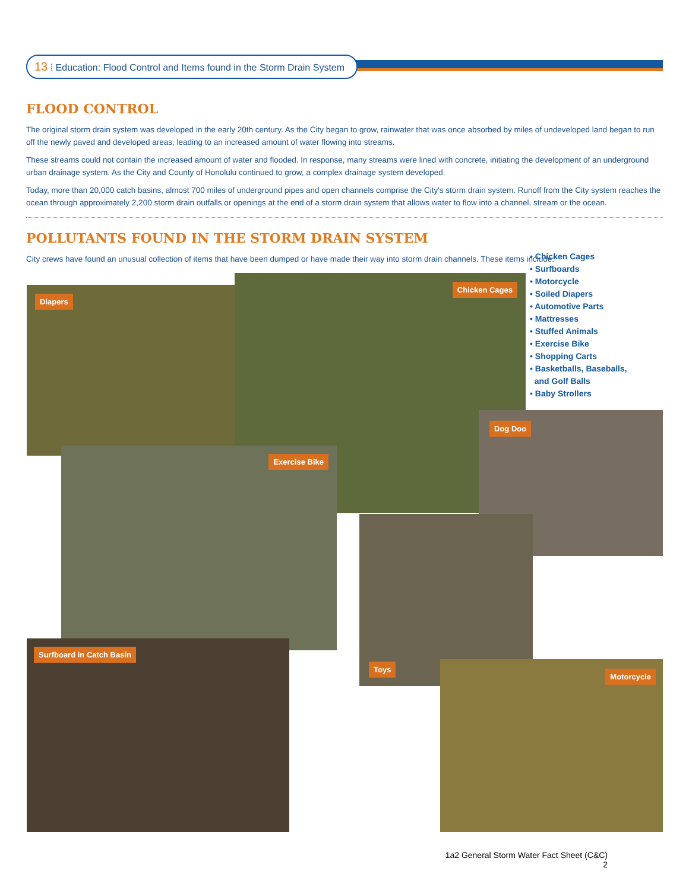13 ⁞ Education: Flood Control and Items found in the Storm Drain System
FLOOD CONTROL
The original storm drain system was developed in the early 20th century. As the City began to grow, rainwater that was once absorbed by miles of undeveloped land began to run off the newly paved and developed areas, leading to an increased amount of water flowing into streams.
These streams could not contain the increased amount of water and flooded. In response, many streams were lined with concrete, initiating the development of an underground urban drainage system. As the City and County of Honolulu continued to grow, a complex drainage system developed.
Today, more than 20,000 catch basins, almost 700 miles of underground pipes and open channels comprise the City's storm drain system. Runoff from the City system reaches the ocean through approximately 2,200 storm drain outfalls or openings at the end of a storm drain system that allows water to flow into a channel, stream or the ocean.
POLLUTANTS FOUND IN THE STORM DRAIN SYSTEM
City crews have found an unusual collection of items that have been dumped or have made their way into storm drain channels. These items include:
• Chicken Cages
• Surfboards
• Motorcycle
• Soiled Diapers
• Automotive Parts
• Mattresses
• Stuffed Animals
• Exercise Bike
• Shopping Carts
• Basketballs, Baseballs,
and Golf Balls
• Baby Strollers
Diapers
Chicken Cages
Dog Doo
Exercise Bike
Toys
Surfboard in Catch Basin
Motorcycle
1a2 General Storm Water Fact Sheet (C&C)
2